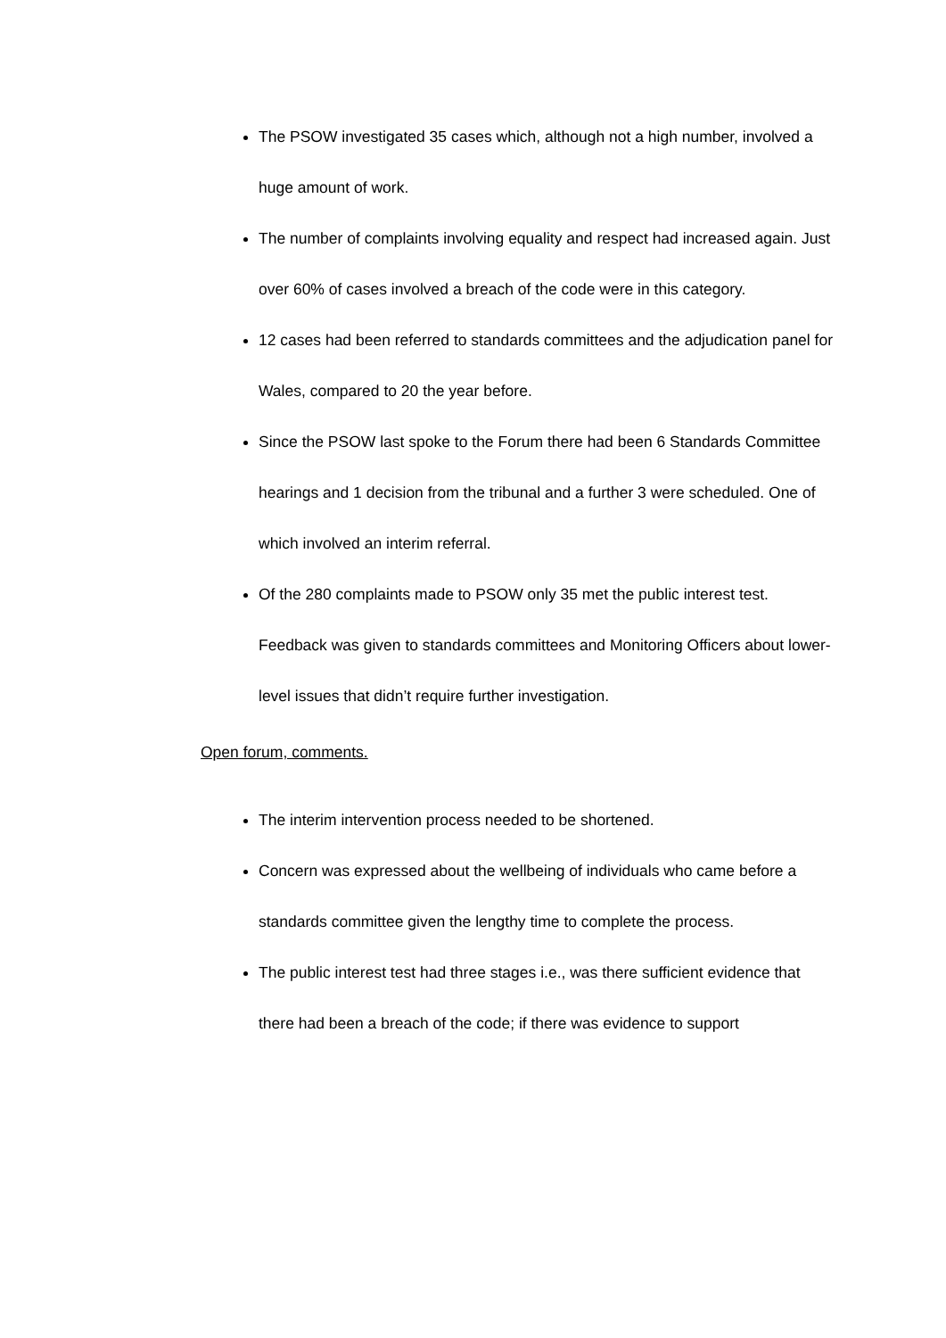The PSOW investigated 35 cases which, although not a high number, involved a huge amount of work.
The number of complaints involving equality and respect had increased again. Just over 60% of cases involved a breach of the code were in this category.
12 cases had been referred to standards committees and the adjudication panel for Wales, compared to 20 the year before.
Since the PSOW last spoke to the Forum there had been 6 Standards Committee hearings and 1 decision from the tribunal and a further 3 were scheduled. One of which involved an interim referral.
Of the 280 complaints made to PSOW only 35 met the public interest test. Feedback was given to standards committees and Monitoring Officers about lower-level issues that didn’t require further investigation.
Open forum, comments.
The interim intervention process needed to be shortened.
Concern was expressed about the wellbeing of individuals who came before a standards committee given the lengthy time to complete the process.
The public interest test had three stages i.e., was there sufficient evidence that there had been a breach of the code; if there was evidence to support